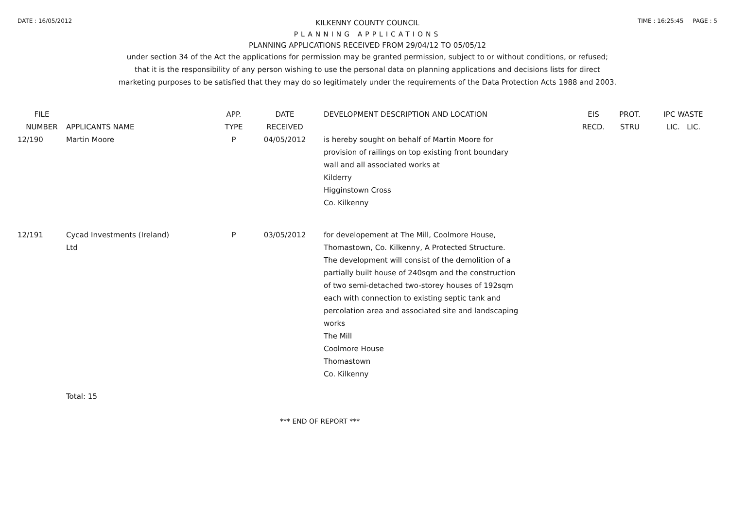DATE : 16/05/2012 TIME : 16:25:45 PAGE : 5
KILKENNY COUNTY COUNCIL
PLANNING APPLICATIONS
PLANNING APPLICATIONS RECEIVED FROM 29/04/12 TO 05/05/12
under section 34 of the Act the applications for permission may be granted permission, subject to or without conditions, or refused;
that it is the responsibility of any person wishing to use the personal data on planning applications and decisions lists for direct
marketing purposes to be satisfied that they may do so legitimately under the requirements of the Data Protection Acts 1988 and 2003.
| FILE NUMBER | APPLICANTS NAME | APP. TYPE | DATE RECEIVED | DEVELOPMENT DESCRIPTION AND LOCATION | EIS RECD. | PROT. STRU | IPC WASTE LIC. LIC. |
| --- | --- | --- | --- | --- | --- | --- | --- |
| 12/190 | Martin Moore | P | 04/05/2012 | is hereby sought on behalf of Martin Moore for provision of railings on top existing front boundary wall and all associated works at Kilderry Higginstown Cross Co. Kilkenny | | | |
| 12/191 | Cycad Investments (Ireland) Ltd | P | 03/05/2012 | for developement at The Mill, Coolmore House, Thomastown, Co. Kilkenny, A Protected Structure. The development will consist of the demolition of a partially built house of 240sqm and the construction of two semi-detached two-storey houses of 192sqm each with connection to existing septic tank and percolation area and associated site and landscaping works The Mill Coolmore House Thomastown Co. Kilkenny | | | |
| | Total: 15 | | | | | | |
*** END OF REPORT ***